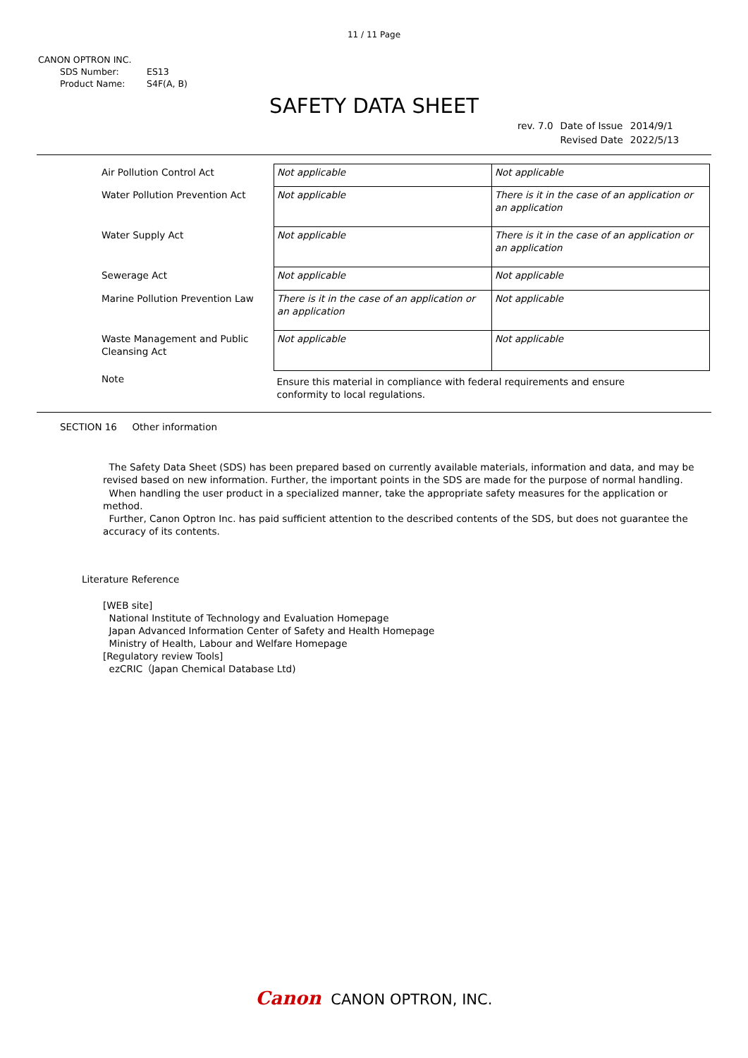11 / 11 Page
CANON OPTRON INC.
SDS Number: ES13
Product Name: S4F(A, B)
SAFETY DATA SHEET
| rev. 7.0 | Date of Issue | 2014/9/1 |
| | Revised Date | 2022/5/13 |
| Air Pollution Control Act | Not applicable | Not applicable |
| Water Pollution Prevention Act | Not applicable | There is it in the case of an application or an application |
| Water Supply Act | Not applicable | There is it in the case of an application or an application |
| Sewerage Act | Not applicable | Not applicable |
| Marine Pollution Prevention Law | There is it in the case of an application or an application | Not applicable |
| Waste Management and Public Cleansing Act | Not applicable | Not applicable |
| Note | Ensure this material in compliance with federal requirements and ensure conformity to local regulations. | |
SECTION 16 Other information
The Safety Data Sheet (SDS) has been prepared based on currently available materials, information and data, and may be revised based on new information. Further, the important points in the SDS are made for the purpose of normal handling.
When handling the user product in a specialized manner, take the appropriate safety measures for the application or method.
Further, Canon Optron Inc. has paid sufficient attention to the described contents of the SDS, but does not guarantee the accuracy of its contents.
Literature Reference
[WEB site]
National Institute of Technology and Evaluation Homepage
Japan Advanced Information Center of Safety and Health Homepage
Ministry of Health, Labour and Welfare Homepage
[Regulatory review Tools]
ezCRIC（Japan Chemical Database Ltd)
Canon CANON OPTRON, INC.